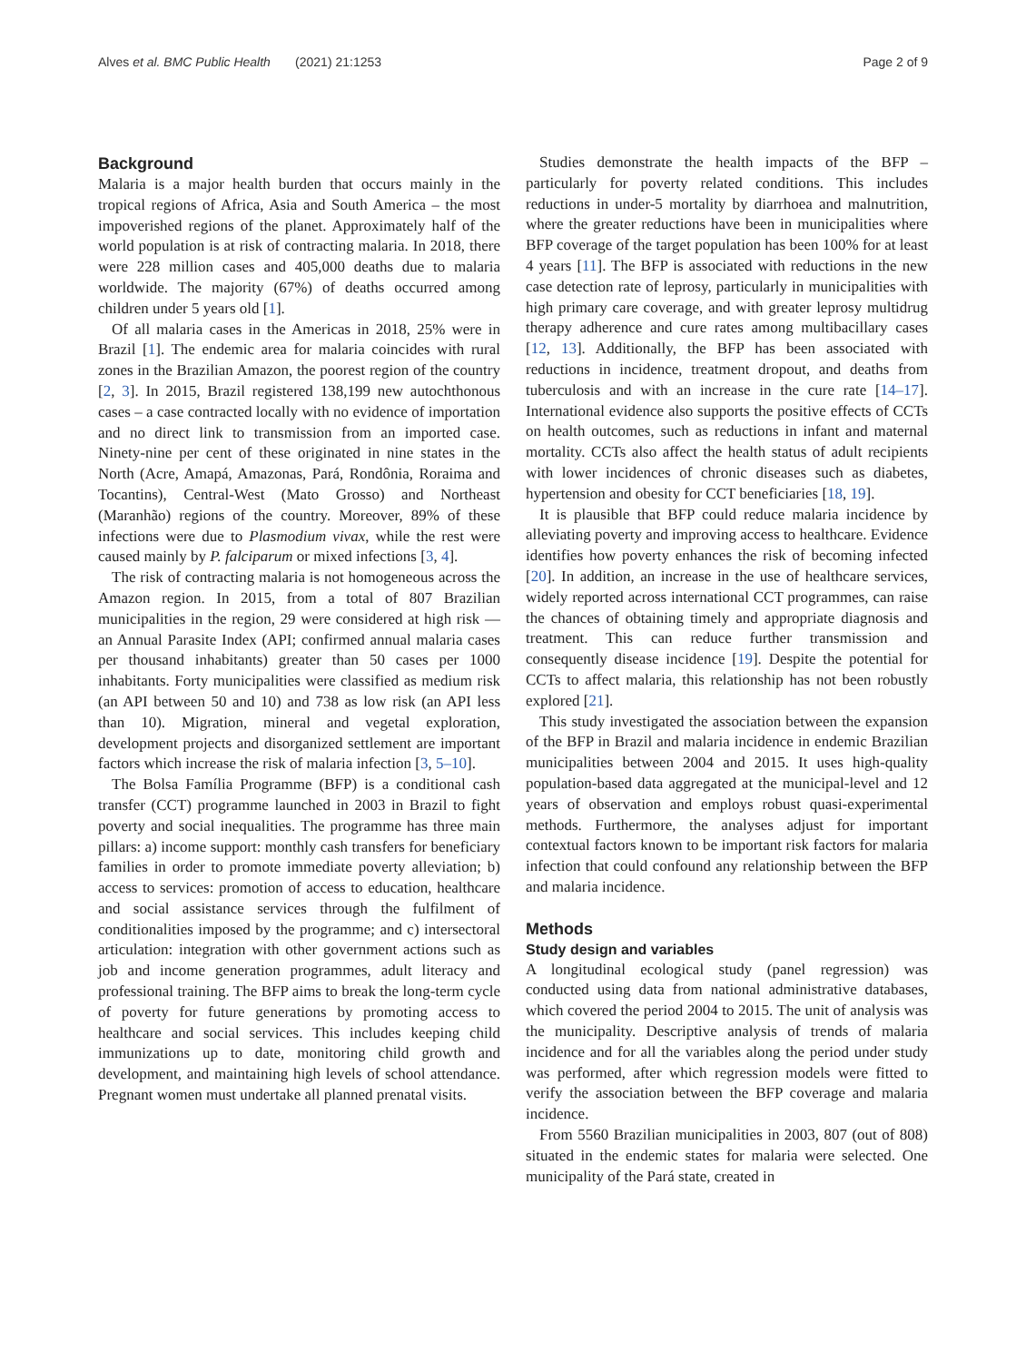Alves et al. BMC Public Health (2021) 21:1253 Page 2 of 9
Background
Malaria is a major health burden that occurs mainly in the tropical regions of Africa, Asia and South America – the most impoverished regions of the planet. Approximately half of the world population is at risk of contracting malaria. In 2018, there were 228 million cases and 405,000 deaths due to malaria worldwide. The majority (67%) of deaths occurred among children under 5 years old [1].
Of all malaria cases in the Americas in 2018, 25% were in Brazil [1]. The endemic area for malaria coincides with rural zones in the Brazilian Amazon, the poorest region of the country [2, 3]. In 2015, Brazil registered 138,199 new autochthonous cases – a case contracted locally with no evidence of importation and no direct link to transmission from an imported case. Ninety-nine per cent of these originated in nine states in the North (Acre, Amapá, Amazonas, Pará, Rondônia, Roraima and Tocantins), Central-West (Mato Grosso) and Northeast (Maranhão) regions of the country. Moreover, 89% of these infections were due to Plasmodium vivax, while the rest were caused mainly by P. falciparum or mixed infections [3, 4].
The risk of contracting malaria is not homogeneous across the Amazon region. In 2015, from a total of 807 Brazilian municipalities in the region, 29 were considered at high risk — an Annual Parasite Index (API; confirmed annual malaria cases per thousand inhabitants) greater than 50 cases per 1000 inhabitants. Forty municipalities were classified as medium risk (an API between 50 and 10) and 738 as low risk (an API less than 10). Migration, mineral and vegetal exploration, development projects and disorganized settlement are important factors which increase the risk of malaria infection [3, 5–10].
The Bolsa Família Programme (BFP) is a conditional cash transfer (CCT) programme launched in 2003 in Brazil to fight poverty and social inequalities. The programme has three main pillars: a) income support: monthly cash transfers for beneficiary families in order to promote immediate poverty alleviation; b) access to services: promotion of access to education, healthcare and social assistance services through the fulfilment of conditionalities imposed by the programme; and c) intersectoral articulation: integration with other government actions such as job and income generation programmes, adult literacy and professional training. The BFP aims to break the long-term cycle of poverty for future generations by promoting access to healthcare and social services. This includes keeping child immunizations up to date, monitoring child growth and development, and maintaining high levels of school attendance. Pregnant women must undertake all planned prenatal visits.
Studies demonstrate the health impacts of the BFP – particularly for poverty related conditions. This includes reductions in under-5 mortality by diarrhoea and malnutrition, where the greater reductions have been in municipalities where BFP coverage of the target population has been 100% for at least 4 years [11]. The BFP is associated with reductions in the new case detection rate of leprosy, particularly in municipalities with high primary care coverage, and with greater leprosy multidrug therapy adherence and cure rates among multibacillary cases [12, 13]. Additionally, the BFP has been associated with reductions in incidence, treatment dropout, and deaths from tuberculosis and with an increase in the cure rate [14–17]. International evidence also supports the positive effects of CCTs on health outcomes, such as reductions in infant and maternal mortality. CCTs also affect the health status of adult recipients with lower incidences of chronic diseases such as diabetes, hypertension and obesity for CCT beneficiaries [18, 19].
It is plausible that BFP could reduce malaria incidence by alleviating poverty and improving access to healthcare. Evidence identifies how poverty enhances the risk of becoming infected [20]. In addition, an increase in the use of healthcare services, widely reported across international CCT programmes, can raise the chances of obtaining timely and appropriate diagnosis and treatment. This can reduce further transmission and consequently disease incidence [19]. Despite the potential for CCTs to affect malaria, this relationship has not been robustly explored [21].
This study investigated the association between the expansion of the BFP in Brazil and malaria incidence in endemic Brazilian municipalities between 2004 and 2015. It uses high-quality population-based data aggregated at the municipal-level and 12 years of observation and employs robust quasi-experimental methods. Furthermore, the analyses adjust for important contextual factors known to be important risk factors for malaria infection that could confound any relationship between the BFP and malaria incidence.
Methods
Study design and variables
A longitudinal ecological study (panel regression) was conducted using data from national administrative databases, which covered the period 2004 to 2015. The unit of analysis was the municipality. Descriptive analysis of trends of malaria incidence and for all the variables along the period under study was performed, after which regression models were fitted to verify the association between the BFP coverage and malaria incidence.
From 5560 Brazilian municipalities in 2003, 807 (out of 808) situated in the endemic states for malaria were selected. One municipality of the Pará state, created in